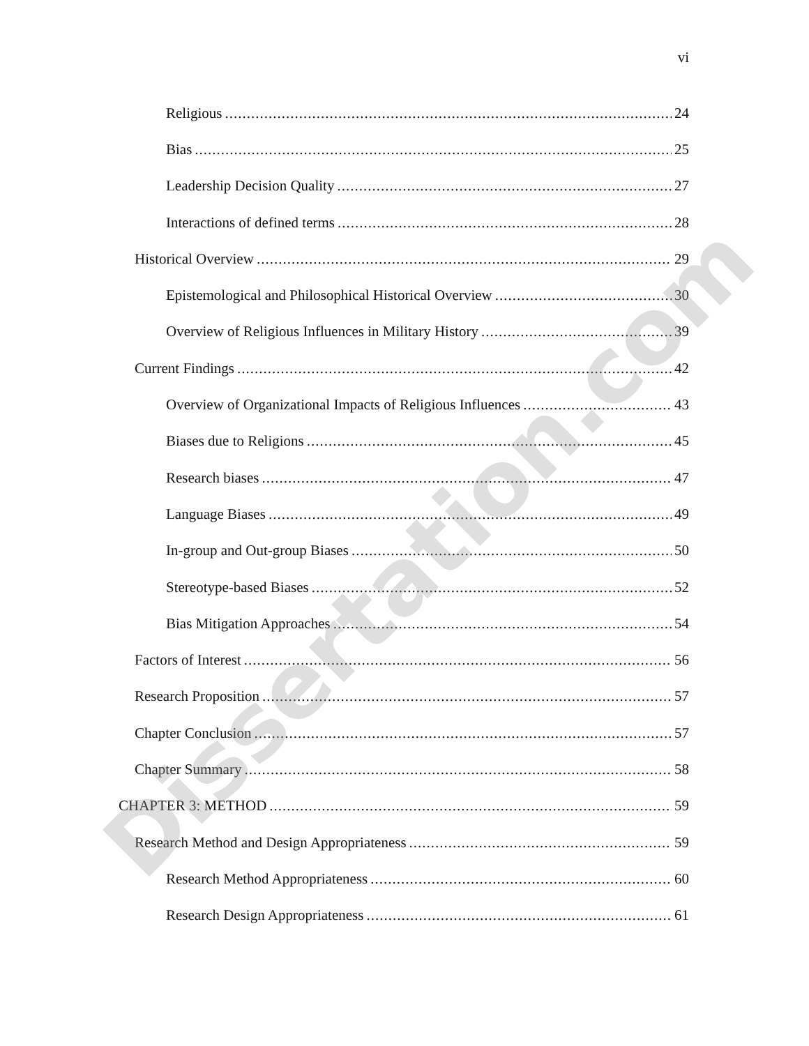vi
Religious 24
Bias 25
Leadership Decision Quality 27
Interactions of defined terms 28
Historical Overview 29
Epistemological and Philosophical Historical Overview 30
Overview of Religious Influences in Military History 39
Current Findings 42
Overview of Organizational Impacts of Religious Influences 43
Biases due to Religions 45
Research biases 47
Language Biases 49
In-group and Out-group Biases 50
Stereotype-based Biases 52
Bias Mitigation Approaches 54
Factors of Interest 56
Research Proposition 57
Chapter Conclusion 57
Chapter Summary 58
CHAPTER 3: METHOD 59
Research Method and Design Appropriateness 59
Research Method Appropriateness 60
Research Design Appropriateness 61
Dissertation.com